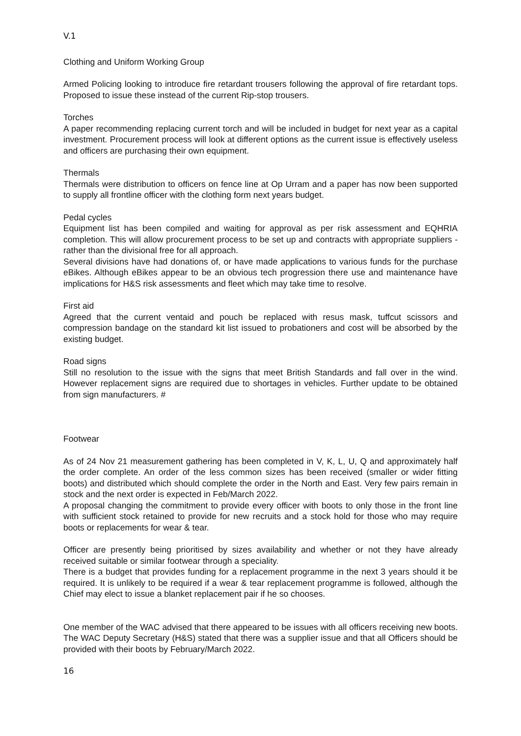V.1
Clothing and Uniform Working Group
Armed Policing looking to introduce fire retardant trousers following the approval of fire retardant tops. Proposed to issue these instead of the current Rip-stop trousers.
Torches
A paper recommending replacing current torch and will be included in budget for next year as a capital investment. Procurement process will look at different options as the current issue is effectively useless and officers are purchasing their own equipment.
Thermals
Thermals were distribution to officers on fence line at Op Urram and a paper has now been supported to supply all frontline officer with the clothing form next years budget.
Pedal cycles
Equipment list has been compiled and waiting for approval as per risk assessment and EQHRIA completion. This will allow procurement process to be set up and contracts with appropriate suppliers - rather than the divisional free for all approach.
Several divisions have had donations of, or have made applications to various funds for the purchase eBikes. Although eBikes appear to be an obvious tech progression there use and maintenance have implications for H&S risk assessments and fleet which may take time to resolve.
First aid
Agreed that the current ventaid and pouch be replaced with resus mask, tuffcut scissors and compression bandage on the standard kit list issued to probationers and cost will be absorbed by the existing budget.
Road signs
Still no resolution to the issue with the signs that meet British Standards and fall over in the wind. However replacement signs are required due to shortages in vehicles. Further update to be obtained from sign manufacturers. #
Footwear
As of 24 Nov 21 measurement gathering has been completed in V, K, L, U, Q and approximately half the order complete. An order of the less common sizes has been received (smaller or wider fitting boots) and distributed which should complete the order in the North and East. Very few pairs remain in stock and the next order is expected in Feb/March 2022.
A proposal changing the commitment to provide every officer with boots to only those in the front line with sufficient stock retained to provide for new recruits and a stock hold for those who may require boots or replacements for wear & tear.
Officer are presently being prioritised by sizes availability and whether or not they have already received suitable or similar footwear through a speciality.
There is a budget that provides funding for a replacement programme in the next 3 years should it be required. It is unlikely to be required if a wear & tear replacement programme is followed, although the Chief may elect to issue a blanket replacement pair if he so chooses.
One member of the WAC advised that there appeared to be issues with all officers receiving new boots. The WAC Deputy Secretary (H&S) stated that there was a supplier issue and that all Officers should be provided with their boots by February/March 2022.
16